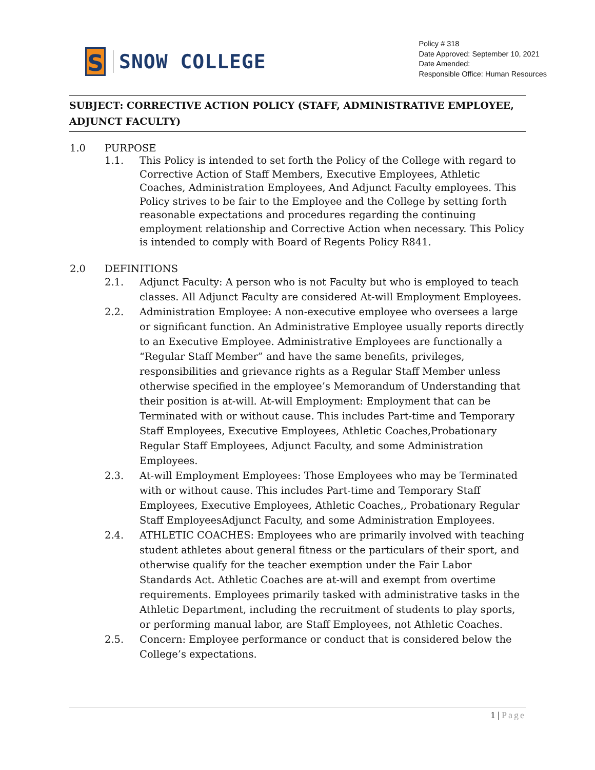S
SNOW COLLEGE
Policy # 318
Date Approved: September 10, 2021
Date Amended:
Responsible Office: Human Resources
SUBJECT: CORRECTIVE ACTION POLICY (STAFF, ADMINISTRATIVE EMPLOYEE, ADJUNCT FACULTY)
1.0 PURPOSE
1.1. This Policy is intended to set forth the Policy of the College with regard to Corrective Action of Staff Members, Executive Employees, Athletic Coaches, Administration Employees, And Adjunct Faculty employees. This Policy strives to be fair to the Employee and the College by setting forth reasonable expectations and procedures regarding the continuing employment relationship and Corrective Action when necessary. This Policy is intended to comply with Board of Regents Policy R841.
2.0 DEFINITIONS
2.1. Adjunct Faculty: A person who is not Faculty but who is employed to teach classes. All Adjunct Faculty are considered At-will Employment Employees.
2.2. Administration Employee: A non-executive employee who oversees a large or significant function. An Administrative Employee usually reports directly to an Executive Employee. Administrative Employees are functionally a “Regular Staff Member” and have the same benefits, privileges, responsibilities and grievance rights as a Regular Staff Member unless otherwise specified in the employee’s Memorandum of Understanding that their position is at-will. At-will Employment: Employment that can be Terminated with or without cause. This includes Part-time and Temporary Staff Employees, Executive Employees, Athletic Coaches,Probationary Regular Staff Employees, Adjunct Faculty, and some Administration Employees.
2.3. At-will Employment Employees: Those Employees who may be Terminated with or without cause. This includes Part-time and Temporary Staff Employees, Executive Employees, Athletic Coaches,, Probationary Regular Staff EmployeesAdjunct Faculty, and some Administration Employees.
2.4. ATHLETIC COACHES: Employees who are primarily involved with teaching student athletes about general fitness or the particulars of their sport, and otherwise qualify for the teacher exemption under the Fair Labor Standards Act. Athletic Coaches are at-will and exempt from overtime requirements. Employees primarily tasked with administrative tasks in the Athletic Department, including the recruitment of students to play sports, or performing manual labor, are Staff Employees, not Athletic Coaches.
2.5. Concern: Employee performance or conduct that is considered below the College’s expectations.
1 | Page